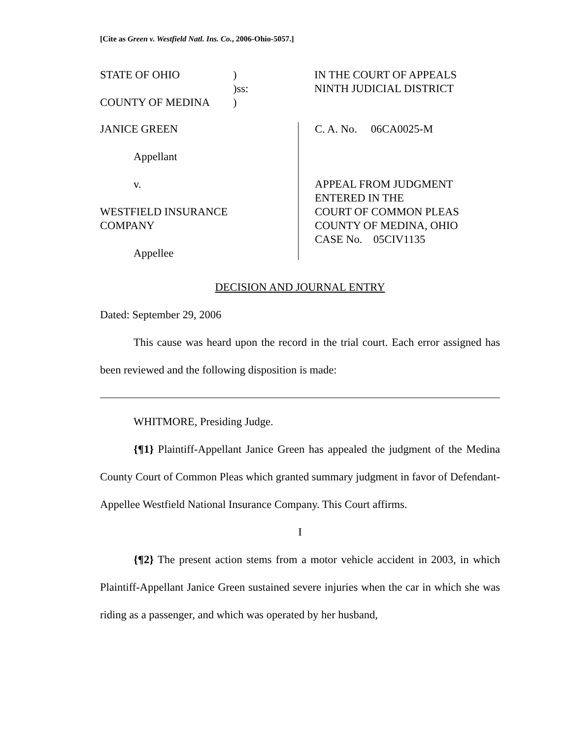[Cite as Green v. Westfield Natl. Ins. Co., 2006-Ohio-5057.]
STATE OF OHIO
COUNTY OF MEDINA
)
)ss:
)
IN THE COURT OF APPEALS
NINTH JUDICIAL DISTRICT
JANICE GREEN
Appellant
v.
WESTFIELD INSURANCE
COMPANY
Appellee
C. A. No. 06CA0025-M
APPEAL FROM JUDGMENT
ENTERED IN THE
COURT OF COMMON PLEAS
COUNTY OF MEDINA, OHIO
CASE No. 05CIV1135
DECISION AND JOURNAL ENTRY
Dated: September 29, 2006
This cause was heard upon the record in the trial court. Each error assigned has been reviewed and the following disposition is made:
WHITMORE, Presiding Judge.
{¶1} Plaintiff-Appellant Janice Green has appealed the judgment of the Medina County Court of Common Pleas which granted summary judgment in favor of Defendant-Appellee Westfield National Insurance Company. This Court affirms.
I
{¶2} The present action stems from a motor vehicle accident in 2003, in which Plaintiff-Appellant Janice Green sustained severe injuries when the car in which she was riding as a passenger, and which was operated by her husband,